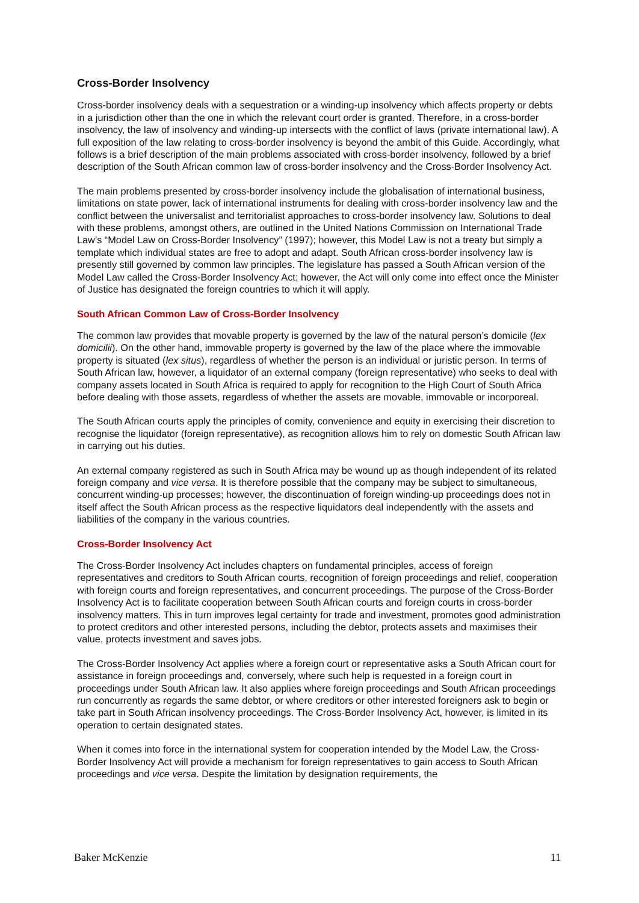Cross-Border Insolvency
Cross-border insolvency deals with a sequestration or a winding-up insolvency which affects property or debts in a jurisdiction other than the one in which the relevant court order is granted. Therefore, in a cross-border insolvency, the law of insolvency and winding-up intersects with the conflict of laws (private international law). A full exposition of the law relating to cross-border insolvency is beyond the ambit of this Guide. Accordingly, what follows is a brief description of the main problems associated with cross-border insolvency, followed by a brief description of the South African common law of cross-border insolvency and the Cross-Border Insolvency Act.
The main problems presented by cross-border insolvency include the globalisation of international business, limitations on state power, lack of international instruments for dealing with cross-border insolvency law and the conflict between the universalist and territorialist approaches to cross-border insolvency law. Solutions to deal with these problems, amongst others, are outlined in the United Nations Commission on International Trade Law’s “Model Law on Cross-Border Insolvency” (1997); however, this Model Law is not a treaty but simply a template which individual states are free to adopt and adapt. South African cross-border insolvency law is presently still governed by common law principles. The legislature has passed a South African version of the Model Law called the Cross-Border Insolvency Act; however, the Act will only come into effect once the Minister of Justice has designated the foreign countries to which it will apply.
South African Common Law of Cross-Border Insolvency
The common law provides that movable property is governed by the law of the natural person’s domicile (lex domicilii). On the other hand, immovable property is governed by the law of the place where the immovable property is situated (lex situs), regardless of whether the person is an individual or juristic person. In terms of South African law, however, a liquidator of an external company (foreign representative) who seeks to deal with company assets located in South Africa is required to apply for recognition to the High Court of South Africa before dealing with those assets, regardless of whether the assets are movable, immovable or incorporeal.
The South African courts apply the principles of comity, convenience and equity in exercising their discretion to recognise the liquidator (foreign representative), as recognition allows him to rely on domestic South African law in carrying out his duties.
An external company registered as such in South Africa may be wound up as though independent of its related foreign company and vice versa. It is therefore possible that the company may be subject to simultaneous, concurrent winding-up processes; however, the discontinuation of foreign winding-up proceedings does not in itself affect the South African process as the respective liquidators deal independently with the assets and liabilities of the company in the various countries.
Cross-Border Insolvency Act
The Cross-Border Insolvency Act includes chapters on fundamental principles, access of foreign representatives and creditors to South African courts, recognition of foreign proceedings and relief, cooperation with foreign courts and foreign representatives, and concurrent proceedings. The purpose of the Cross-Border Insolvency Act is to facilitate cooperation between South African courts and foreign courts in cross-border insolvency matters. This in turn improves legal certainty for trade and investment, promotes good administration to protect creditors and other interested persons, including the debtor, protects assets and maximises their value, protects investment and saves jobs.
The Cross-Border Insolvency Act applies where a foreign court or representative asks a South African court for assistance in foreign proceedings and, conversely, where such help is requested in a foreign court in proceedings under South African law. It also applies where foreign proceedings and South African proceedings run concurrently as regards the same debtor, or where creditors or other interested foreigners ask to begin or take part in South African insolvency proceedings. The Cross-Border Insolvency Act, however, is limited in its operation to certain designated states.
When it comes into force in the international system for cooperation intended by the Model Law, the Cross-Border Insolvency Act will provide a mechanism for foreign representatives to gain access to South African proceedings and vice versa. Despite the limitation by designation requirements, the
Baker McKenzie 11